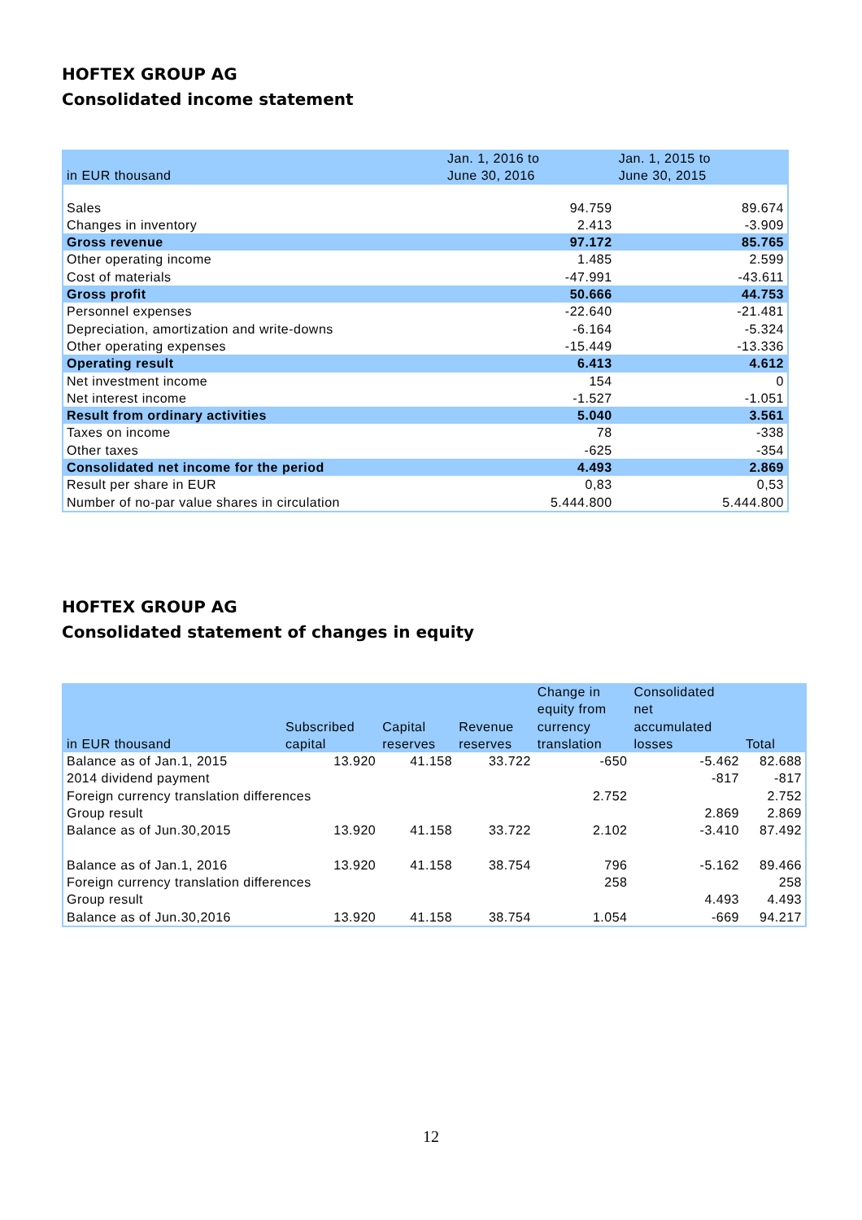HOFTEX GROUP AG
Consolidated income statement
| in EUR thousand | Jan. 1, 2016 to June 30, 2016 | Jan. 1, 2015 to June 30, 2015 |
| --- | --- | --- |
| Sales | 94.759 | 89.674 |
| Changes in inventory | 2.413 | -3.909 |
| Gross revenue | 97.172 | 85.765 |
| Other operating income | 1.485 | 2.599 |
| Cost of materials | -47.991 | -43.611 |
| Gross profit | 50.666 | 44.753 |
| Personnel expenses | -22.640 | -21.481 |
| Depreciation, amortization and write-downs | -6.164 | -5.324 |
| Other operating expenses | -15.449 | -13.336 |
| Operating result | 6.413 | 4.612 |
| Net investment income | 154 | 0 |
| Net interest income | -1.527 | -1.051 |
| Result from ordinary activities | 5.040 | 3.561 |
| Taxes on income | 78 | -338 |
| Other taxes | -625 | -354 |
| Consolidated net income for the period | 4.493 | 2.869 |
| Result per share in EUR | 0,83 | 0,53 |
| Number of no-par value shares in circulation | 5.444.800 | 5.444.800 |
HOFTEX GROUP AG
Consolidated statement of changes in equity
| in EUR thousand | Subscribed capital | Capital reserves | Revenue reserves | Change in equity from currency translation | Consolidated net accumulated losses | Total |
| --- | --- | --- | --- | --- | --- | --- |
| Balance as of Jan.1, 2015 | 13.920 | 41.158 | 33.722 | -650 | -5.462 | 82.688 |
| 2014 dividend payment | | | | | -817 | -817 |
| Foreign currency translation differences | | | | 2.752 | | 2.752 |
| Group result | | | | | 2.869 | 2.869 |
| Balance as of Jun.30,2015 | 13.920 | 41.158 | 33.722 | 2.102 | -3.410 | 87.492 |
| Balance as of Jan.1, 2016 | 13.920 | 41.158 | 38.754 | 796 | -5.162 | 89.466 |
| Foreign currency translation differences | | | | 258 | | 258 |
| Group result | | | | | 4.493 | 4.493 |
| Balance as of Jun.30,2016 | 13.920 | 41.158 | 38.754 | 1.054 | -669 | 94.217 |
12